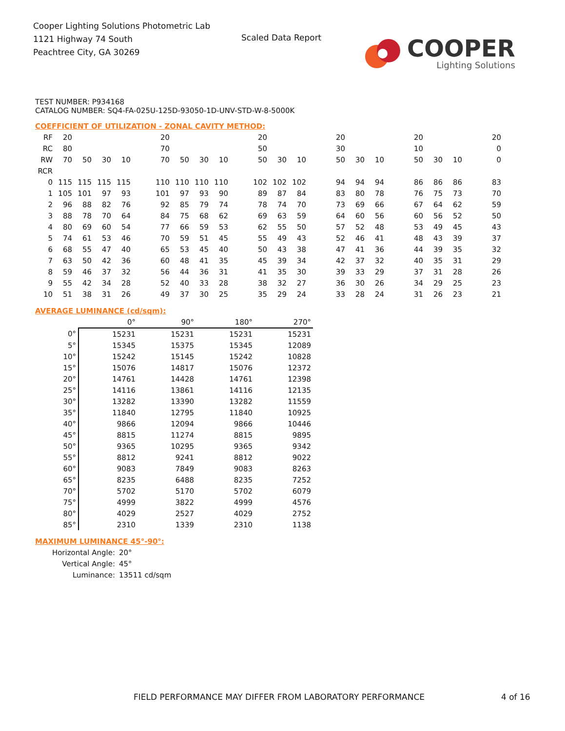Cooper Lighting Solutions Photometric Lab
1121 Highway 74 South
Peachtree City, GA 30269
Scaled Data Report
COOPER
Lighting Solutions
TEST NUMBER: P934168
CATALOG NUMBER: SQ4-FA-025U-125D-93050-1D-UNV-STD-W-8-5000K
COEFFICIENT OF UTILIZATION - ZONAL CAVITY METHOD:
| RF | 20 | | | | | 20 | | | | | 20 | | | | 20 | | | | 20 | | | | 20 |
| RC | 80 | | | | | 70 | | | | | 50 | | | | 30 | | | | 10 | | | | 0 |
| RW | 70 | 50 | 30 | 10 | | 70 | 50 | 30 | 10 | | 50 | 30 | 10 | | 50 | 30 | 10 | | 50 | 30 | 10 | | 0 |
| RCR | | | | | | | | | | | | | | | | | | | | | | | |
| 0 | 115 | 115 | 115 | 115 | | 110 | 110 | 110 | 110 | | 102 | 102 | 102 | | 94 | 94 | 94 | | 86 | 86 | 86 | | 83 |
| 1 | 105 | 101 | 97 | 93 | | 101 | 97 | 93 | 90 | | 89 | 87 | 84 | | 83 | 80 | 78 | | 76 | 75 | 73 | | 70 |
| 2 | 96 | 88 | 82 | 76 | | 92 | 85 | 79 | 74 | | 78 | 74 | 70 | | 73 | 69 | 66 | | 67 | 64 | 62 | | 59 |
| 3 | 88 | 78 | 70 | 64 | | 84 | 75 | 68 | 62 | | 69 | 63 | 59 | | 64 | 60 | 56 | | 60 | 56 | 52 | | 50 |
| 4 | 80 | 69 | 60 | 54 | | 77 | 66 | 59 | 53 | | 62 | 55 | 50 | | 57 | 52 | 48 | | 53 | 49 | 45 | | 43 |
| 5 | 74 | 61 | 53 | 46 | | 70 | 59 | 51 | 45 | | 55 | 49 | 43 | | 52 | 46 | 41 | | 48 | 43 | 39 | | 37 |
| 6 | 68 | 55 | 47 | 40 | | 65 | 53 | 45 | 40 | | 50 | 43 | 38 | | 47 | 41 | 36 | | 44 | 39 | 35 | | 32 |
| 7 | 63 | 50 | 42 | 36 | | 60 | 48 | 41 | 35 | | 45 | 39 | 34 | | 42 | 37 | 32 | | 40 | 35 | 31 | | 29 |
| 8 | 59 | 46 | 37 | 32 | | 56 | 44 | 36 | 31 | | 41 | 35 | 30 | | 39 | 33 | 29 | | 37 | 31 | 28 | | 26 |
| 9 | 55 | 42 | 34 | 28 | | 52 | 40 | 33 | 28 | | 38 | 32 | 27 | | 36 | 30 | 26 | | 34 | 29 | 25 | | 23 |
| 10 | 51 | 38 | 31 | 26 | | 49 | 37 | 30 | 25 | | 35 | 29 | 24 | | 33 | 28 | 24 | | 31 | 26 | 23 | | 21 |
AVERAGE LUMINANCE (cd/sqm):
| | 0° | 90° | 180° | 270° |
| 0° | 15231 | 15231 | 15231 | 15231 |
| 5° | 15345 | 15375 | 15345 | 12089 |
| 10° | 15242 | 15145 | 15242 | 10828 |
| 15° | 15076 | 14817 | 15076 | 12372 |
| 20° | 14761 | 14428 | 14761 | 12398 |
| 25° | 14116 | 13861 | 14116 | 12135 |
| 30° | 13282 | 13390 | 13282 | 11559 |
| 35° | 11840 | 12795 | 11840 | 10925 |
| 40° | 9866 | 12094 | 9866 | 10446 |
| 45° | 8815 | 11274 | 8815 | 9895 |
| 50° | 9365 | 10295 | 9365 | 9342 |
| 55° | 8812 | 9241 | 8812 | 9022 |
| 60° | 9083 | 7849 | 9083 | 8263 |
| 65° | 8235 | 6488 | 8235 | 7252 |
| 70° | 5702 | 5170 | 5702 | 6079 |
| 75° | 4999 | 3822 | 4999 | 4576 |
| 80° | 4029 | 2527 | 4029 | 2752 |
| 85° | 2310 | 1339 | 2310 | 1138 |
MAXIMUM LUMINANCE 45°-90°:
| Horizontal Angle: | 20° |
| Vertical Angle: | 45° |
| Luminance: | 13511 cd/sqm |
FIELD PERFORMANCE MAY DIFFER FROM LABORATORY PERFORMANCE
4 of 16